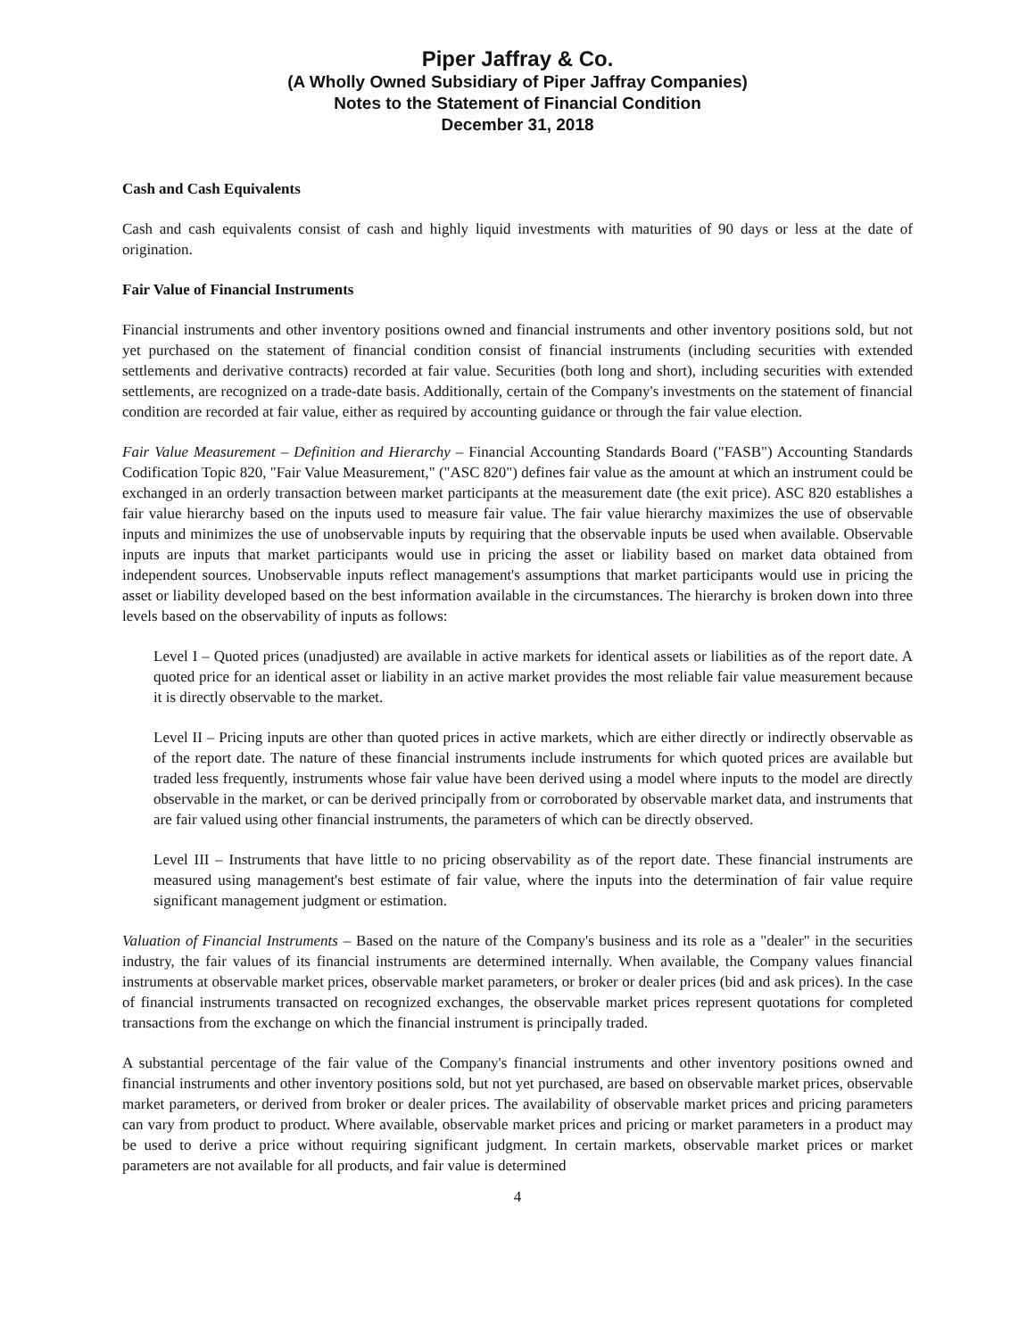Piper Jaffray & Co.
(A Wholly Owned Subsidiary of Piper Jaffray Companies)
Notes to the Statement of Financial Condition
December 31, 2018
Cash and Cash Equivalents
Cash and cash equivalents consist of cash and highly liquid investments with maturities of 90 days or less at the date of origination.
Fair Value of Financial Instruments
Financial instruments and other inventory positions owned and financial instruments and other inventory positions sold, but not yet purchased on the statement of financial condition consist of financial instruments (including securities with extended settlements and derivative contracts) recorded at fair value. Securities (both long and short), including securities with extended settlements, are recognized on a trade-date basis. Additionally, certain of the Company's investments on the statement of financial condition are recorded at fair value, either as required by accounting guidance or through the fair value election.
Fair Value Measurement – Definition and Hierarchy – Financial Accounting Standards Board ("FASB") Accounting Standards Codification Topic 820, "Fair Value Measurement," ("ASC 820") defines fair value as the amount at which an instrument could be exchanged in an orderly transaction between market participants at the measurement date (the exit price). ASC 820 establishes a fair value hierarchy based on the inputs used to measure fair value. The fair value hierarchy maximizes the use of observable inputs and minimizes the use of unobservable inputs by requiring that the observable inputs be used when available. Observable inputs are inputs that market participants would use in pricing the asset or liability based on market data obtained from independent sources. Unobservable inputs reflect management's assumptions that market participants would use in pricing the asset or liability developed based on the best information available in the circumstances. The hierarchy is broken down into three levels based on the observability of inputs as follows:
Level I – Quoted prices (unadjusted) are available in active markets for identical assets or liabilities as of the report date. A quoted price for an identical asset or liability in an active market provides the most reliable fair value measurement because it is directly observable to the market.
Level II – Pricing inputs are other than quoted prices in active markets, which are either directly or indirectly observable as of the report date. The nature of these financial instruments include instruments for which quoted prices are available but traded less frequently, instruments whose fair value have been derived using a model where inputs to the model are directly observable in the market, or can be derived principally from or corroborated by observable market data, and instruments that are fair valued using other financial instruments, the parameters of which can be directly observed.
Level III – Instruments that have little to no pricing observability as of the report date. These financial instruments are measured using management's best estimate of fair value, where the inputs into the determination of fair value require significant management judgment or estimation.
Valuation of Financial Instruments – Based on the nature of the Company's business and its role as a "dealer" in the securities industry, the fair values of its financial instruments are determined internally. When available, the Company values financial instruments at observable market prices, observable market parameters, or broker or dealer prices (bid and ask prices). In the case of financial instruments transacted on recognized exchanges, the observable market prices represent quotations for completed transactions from the exchange on which the financial instrument is principally traded.
A substantial percentage of the fair value of the Company's financial instruments and other inventory positions owned and financial instruments and other inventory positions sold, but not yet purchased, are based on observable market prices, observable market parameters, or derived from broker or dealer prices. The availability of observable market prices and pricing parameters can vary from product to product. Where available, observable market prices and pricing or market parameters in a product may be used to derive a price without requiring significant judgment. In certain markets, observable market prices or market parameters are not available for all products, and fair value is determined
4